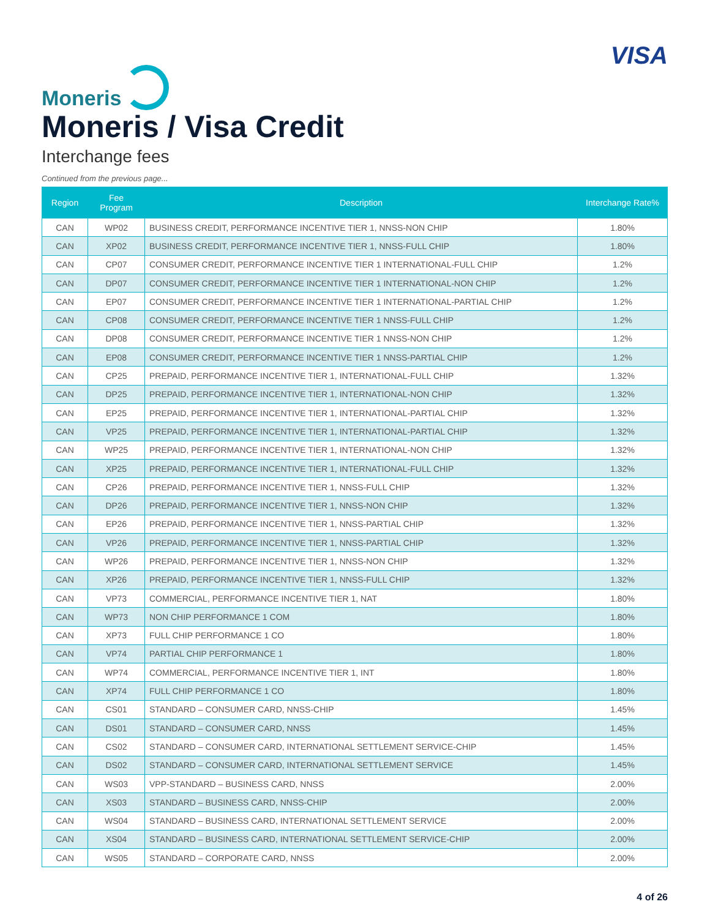Moneris
VISA
Moneris / Visa Credit
Interchange fees
Continued from the previous page...
| Region | Fee Program | Description | Interchange Rate% |
| --- | --- | --- | --- |
| CAN | WP02 | BUSINESS CREDIT, PERFORMANCE INCENTIVE TIER 1, NNSS-NON CHIP | 1.80% |
| CAN | XP02 | BUSINESS CREDIT, PERFORMANCE INCENTIVE TIER 1, NNSS-FULL CHIP | 1.80% |
| CAN | CP07 | CONSUMER CREDIT, PERFORMANCE INCENTIVE TIER 1 INTERNATIONAL-FULL CHIP | 1.2% |
| CAN | DP07 | CONSUMER CREDIT, PERFORMANCE INCENTIVE TIER 1 INTERNATIONAL-NON CHIP | 1.2% |
| CAN | EP07 | CONSUMER CREDIT, PERFORMANCE INCENTIVE TIER 1 INTERNATIONAL-PARTIAL CHIP | 1.2% |
| CAN | CP08 | CONSUMER CREDIT, PERFORMANCE INCENTIVE TIER 1 NNSS-FULL CHIP | 1.2% |
| CAN | DP08 | CONSUMER CREDIT, PERFORMANCE INCENTIVE TIER 1 NNSS-NON CHIP | 1.2% |
| CAN | EP08 | CONSUMER CREDIT, PERFORMANCE INCENTIVE TIER 1 NNSS-PARTIAL CHIP | 1.2% |
| CAN | CP25 | PREPAID, PERFORMANCE INCENTIVE TIER 1, INTERNATIONAL-FULL CHIP | 1.32% |
| CAN | DP25 | PREPAID, PERFORMANCE INCENTIVE TIER 1, INTERNATIONAL-NON CHIP | 1.32% |
| CAN | EP25 | PREPAID, PERFORMANCE INCENTIVE TIER 1, INTERNATIONAL-PARTIAL CHIP | 1.32% |
| CAN | VP25 | PREPAID, PERFORMANCE INCENTIVE TIER 1, INTERNATIONAL-PARTIAL CHIP | 1.32% |
| CAN | WP25 | PREPAID, PERFORMANCE INCENTIVE TIER 1, INTERNATIONAL-NON CHIP | 1.32% |
| CAN | XP25 | PREPAID, PERFORMANCE INCENTIVE TIER 1, INTERNATIONAL-FULL CHIP | 1.32% |
| CAN | CP26 | PREPAID, PERFORMANCE INCENTIVE TIER 1, NNSS-FULL CHIP | 1.32% |
| CAN | DP26 | PREPAID, PERFORMANCE INCENTIVE TIER 1, NNSS-NON CHIP | 1.32% |
| CAN | EP26 | PREPAID, PERFORMANCE INCENTIVE TIER 1, NNSS-PARTIAL CHIP | 1.32% |
| CAN | VP26 | PREPAID, PERFORMANCE INCENTIVE TIER 1, NNSS-PARTIAL CHIP | 1.32% |
| CAN | WP26 | PREPAID, PERFORMANCE INCENTIVE TIER 1, NNSS-NON CHIP | 1.32% |
| CAN | XP26 | PREPAID, PERFORMANCE INCENTIVE TIER 1, NNSS-FULL CHIP | 1.32% |
| CAN | VP73 | COMMERCIAL, PERFORMANCE INCENTIVE TIER 1, NAT | 1.80% |
| CAN | WP73 | NON CHIP PERFORMANCE 1 COM | 1.80% |
| CAN | XP73 | FULL CHIP PERFORMANCE 1 CO | 1.80% |
| CAN | VP74 | PARTIAL CHIP PERFORMANCE 1 | 1.80% |
| CAN | WP74 | COMMERCIAL, PERFORMANCE INCENTIVE TIER 1, INT | 1.80% |
| CAN | XP74 | FULL CHIP PERFORMANCE 1 CO | 1.80% |
| CAN | CS01 | STANDARD – CONSUMER CARD, NNSS-CHIP | 1.45% |
| CAN | DS01 | STANDARD – CONSUMER CARD, NNSS | 1.45% |
| CAN | CS02 | STANDARD – CONSUMER CARD, INTERNATIONAL SETTLEMENT SERVICE-CHIP | 1.45% |
| CAN | DS02 | STANDARD – CONSUMER CARD, INTERNATIONAL SETTLEMENT SERVICE | 1.45% |
| CAN | WS03 | VPP-STANDARD – BUSINESS CARD, NNSS | 2.00% |
| CAN | XS03 | STANDARD – BUSINESS CARD, NNSS-CHIP | 2.00% |
| CAN | WS04 | STANDARD – BUSINESS CARD, INTERNATIONAL SETTLEMENT SERVICE | 2.00% |
| CAN | XS04 | STANDARD – BUSINESS CARD, INTERNATIONAL SETTLEMENT SERVICE-CHIP | 2.00% |
| CAN | WS05 | STANDARD – CORPORATE CARD, NNSS | 2.00% |
4 of 26